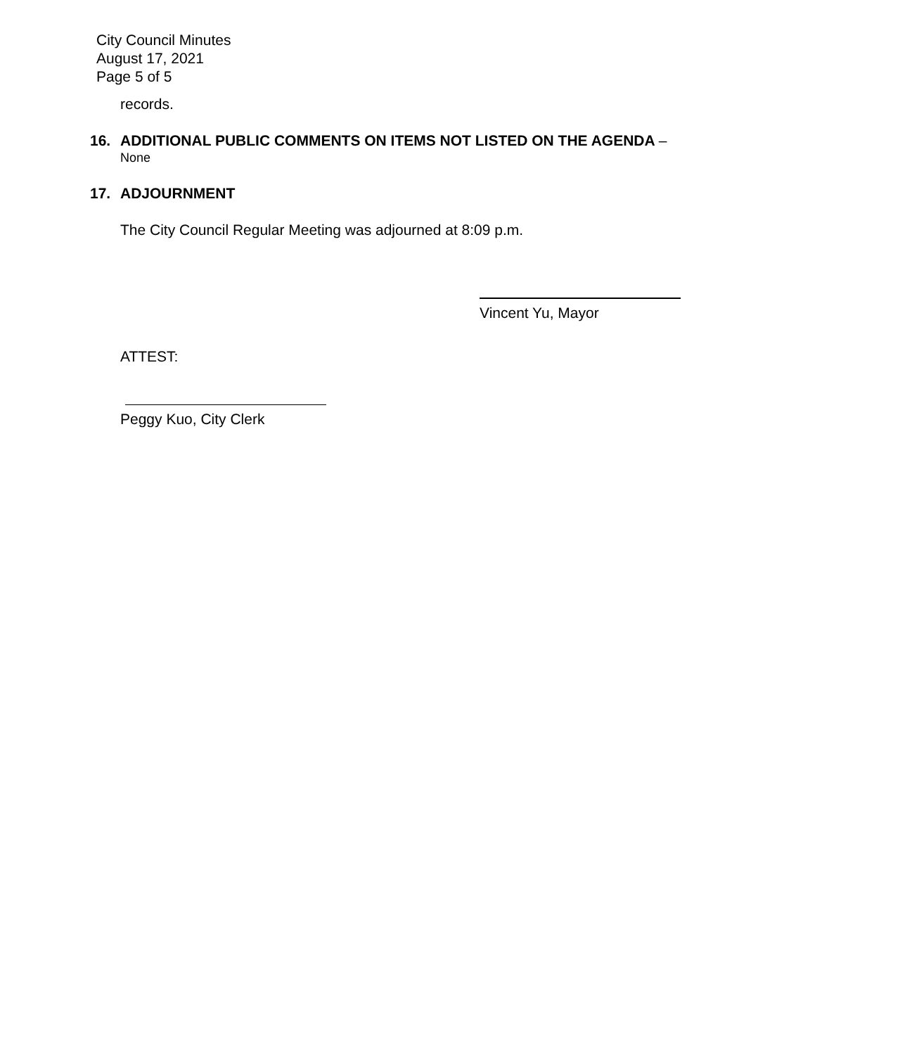City Council Minutes
August 17, 2021
Page 5 of 5
records.
16. ADDITIONAL PUBLIC COMMENTS ON ITEMS NOT LISTED ON THE AGENDA –
None
17. ADJOURNMENT
The City Council Regular Meeting was adjourned at 8:09 p.m.
Vincent Yu, Mayor
ATTEST:
Peggy Kuo, City Clerk